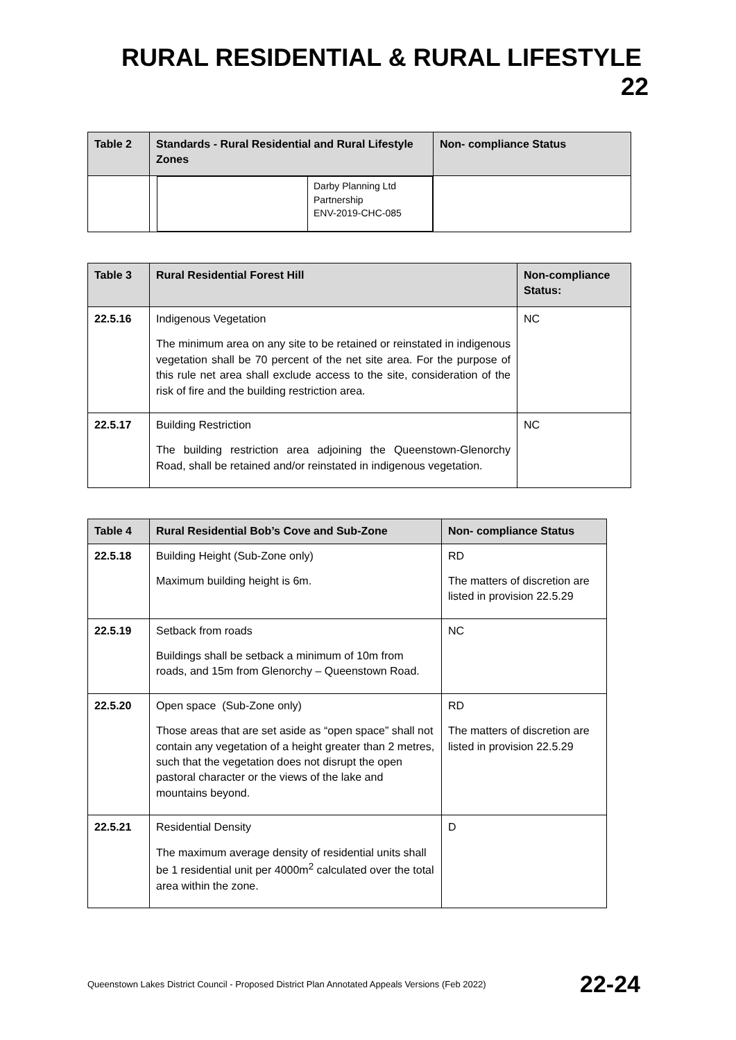RURAL RESIDENTIAL & RURAL LIFESTYLE 22
| Table 2 | Standards - Rural Residential and Rural Lifestyle Zones | Non- compliance Status |
| --- | --- | --- |
| | / / Darby Planning Ltd Partnership ENV-2019-CHC-085 / | |
| Table 3 | Rural Residential Forest Hill | Non-compliance Status: |
| --- | --- | --- |
| 22.5.16 | Indigenous Vegetation The minimum area on any site to be retained or reinstated in indigenous vegetation shall be 70 percent of the net site area. For the purpose of this rule net area shall exclude access to the site, consideration of the risk of fire and the building restriction area. | NC |
| 22.5.17 | Building Restriction The building restriction area adjoining the Queenstown-Glenorchy Road, shall be retained and/or reinstated in indigenous vegetation. | NC |
| Table 4 | Rural Residential Bob’s Cove and Sub-Zone | Non- compliance Status |
| --- | --- | --- |
| 22.5.18 | Building Height (Sub-Zone only) Maximum building height is 6m. | RD The matters of discretion are listed in provision 22.5.29 |
| 22.5.19 | Setback from roads Buildings shall be setback a minimum of 10m from roads, and 15m from Glenorchy – Queenstown Road. | NC |
| 22.5.20 | Open space (Sub-Zone only) Those areas that are set aside as “open space” shall not contain any vegetation of a height greater than 2 metres, such that the vegetation does not disrupt the open pastoral character or the views of the lake and mountains beyond. | RD The matters of discretion are listed in provision 22.5.29 |
| 22.5.21 | Residential Density The maximum average density of residential units shall be 1 residential unit per 4000m<sup>2</sup> calculated over the total area within the zone. | D |
Queenstown Lakes District Council - Proposed District Plan Annotated Appeals Versions (Feb 2022) 22-24